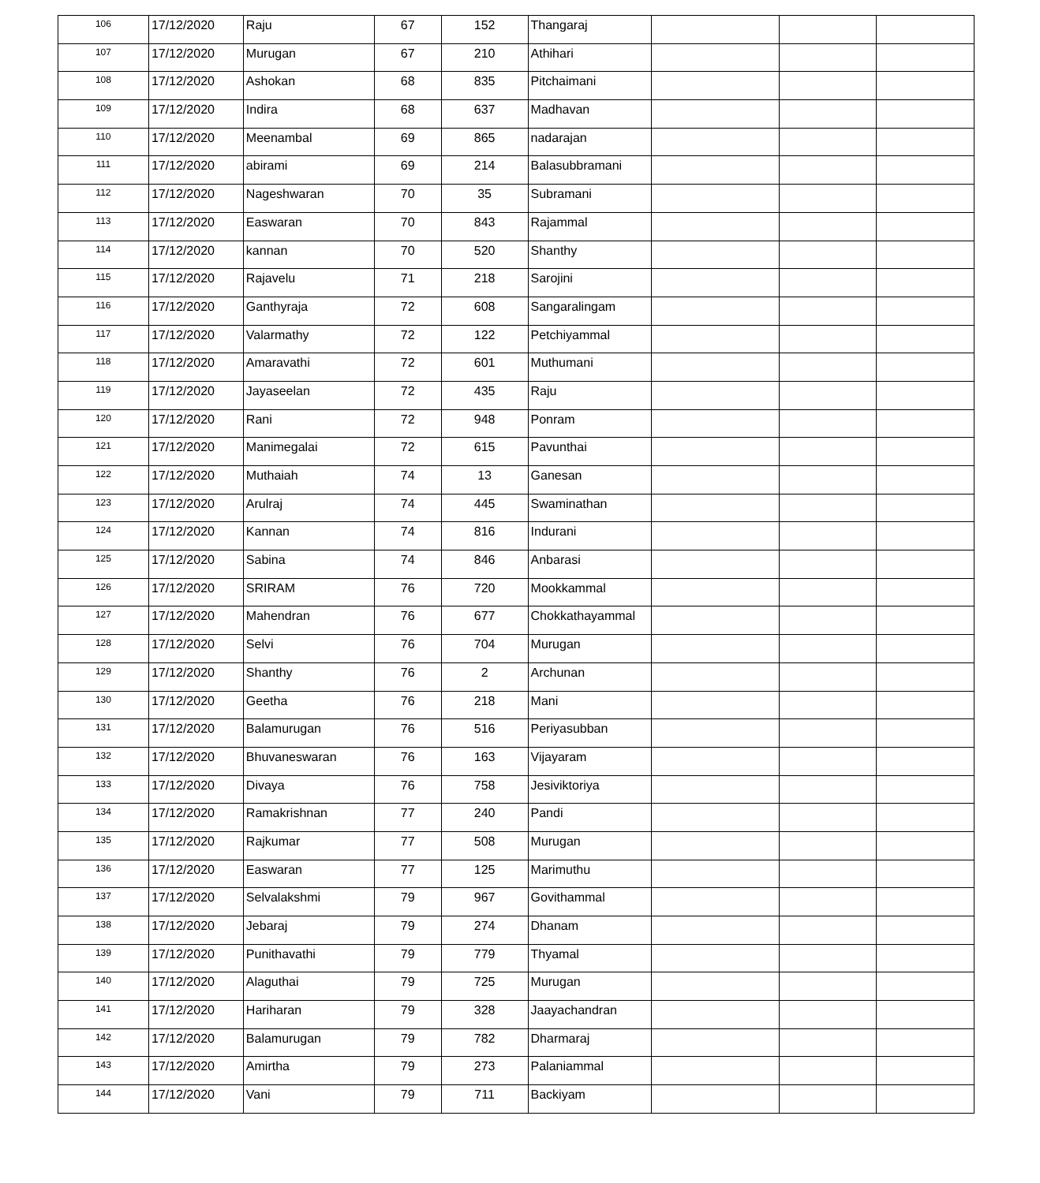| 106 | 17/12/2020 | Raju | 67 | 152 | Thangaraj | | | |
| 107 | 17/12/2020 | Murugan | 67 | 210 | Athihari | | | |
| 108 | 17/12/2020 | Ashokan | 68 | 835 | Pitchaimani | | | |
| 109 | 17/12/2020 | Indira | 68 | 637 | Madhavan | | | |
| 110 | 17/12/2020 | Meenambal | 69 | 865 | nadarajan | | | |
| 111 | 17/12/2020 | abirami | 69 | 214 | Balasubbramani | | | |
| 112 | 17/12/2020 | Nageshwaran | 70 | 35 | Subramani | | | |
| 113 | 17/12/2020 | Easwaran | 70 | 843 | Rajammal | | | |
| 114 | 17/12/2020 | kannan | 70 | 520 | Shanthy | | | |
| 115 | 17/12/2020 | Rajavelu | 71 | 218 | Sarojini | | | |
| 116 | 17/12/2020 | Ganthyraja | 72 | 608 | Sangaralingam | | | |
| 117 | 17/12/2020 | Valarmathy | 72 | 122 | Petchiyammal | | | |
| 118 | 17/12/2020 | Amaravathi | 72 | 601 | Muthumani | | | |
| 119 | 17/12/2020 | Jayaseelan | 72 | 435 | Raju | | | |
| 120 | 17/12/2020 | Rani | 72 | 948 | Ponram | | | |
| 121 | 17/12/2020 | Manimegalai | 72 | 615 | Pavunthai | | | |
| 122 | 17/12/2020 | Muthaiah | 74 | 13 | Ganesan | | | |
| 123 | 17/12/2020 | Arulraj | 74 | 445 | Swaminathan | | | |
| 124 | 17/12/2020 | Kannan | 74 | 816 | Indurani | | | |
| 125 | 17/12/2020 | Sabina | 74 | 846 | Anbarasi | | | |
| 126 | 17/12/2020 | SRIRAM | 76 | 720 | Mookkammal | | | |
| 127 | 17/12/2020 | Mahendran | 76 | 677 | Chokkathayammal | | | |
| 128 | 17/12/2020 | Selvi | 76 | 704 | Murugan | | | |
| 129 | 17/12/2020 | Shanthy | 76 | 2 | Archunan | | | |
| 130 | 17/12/2020 | Geetha | 76 | 218 | Mani | | | |
| 131 | 17/12/2020 | Balamurugan | 76 | 516 | Periyasubban | | | |
| 132 | 17/12/2020 | Bhuvaneswaran | 76 | 163 | Vijayaram | | | |
| 133 | 17/12/2020 | Divaya | 76 | 758 | Jesiviktoriya | | | |
| 134 | 17/12/2020 | Ramakrishnan | 77 | 240 | Pandi | | | |
| 135 | 17/12/2020 | Rajkumar | 77 | 508 | Murugan | | | |
| 136 | 17/12/2020 | Easwaran | 77 | 125 | Marimuthu | | | |
| 137 | 17/12/2020 | Selvalakshmi | 79 | 967 | Govithammal | | | |
| 138 | 17/12/2020 | Jebaraj | 79 | 274 | Dhanam | | | |
| 139 | 17/12/2020 | Punithavathi | 79 | 779 | Thyamal | | | |
| 140 | 17/12/2020 | Alaguthai | 79 | 725 | Murugan | | | |
| 141 | 17/12/2020 | Hariharan | 79 | 328 | Jaayachandran | | | |
| 142 | 17/12/2020 | Balamurugan | 79 | 782 | Dharmaraj | | | |
| 143 | 17/12/2020 | Amirtha | 79 | 273 | Palaniammal | | | |
| 144 | 17/12/2020 | Vani | 79 | 711 | Backiyam | | | |